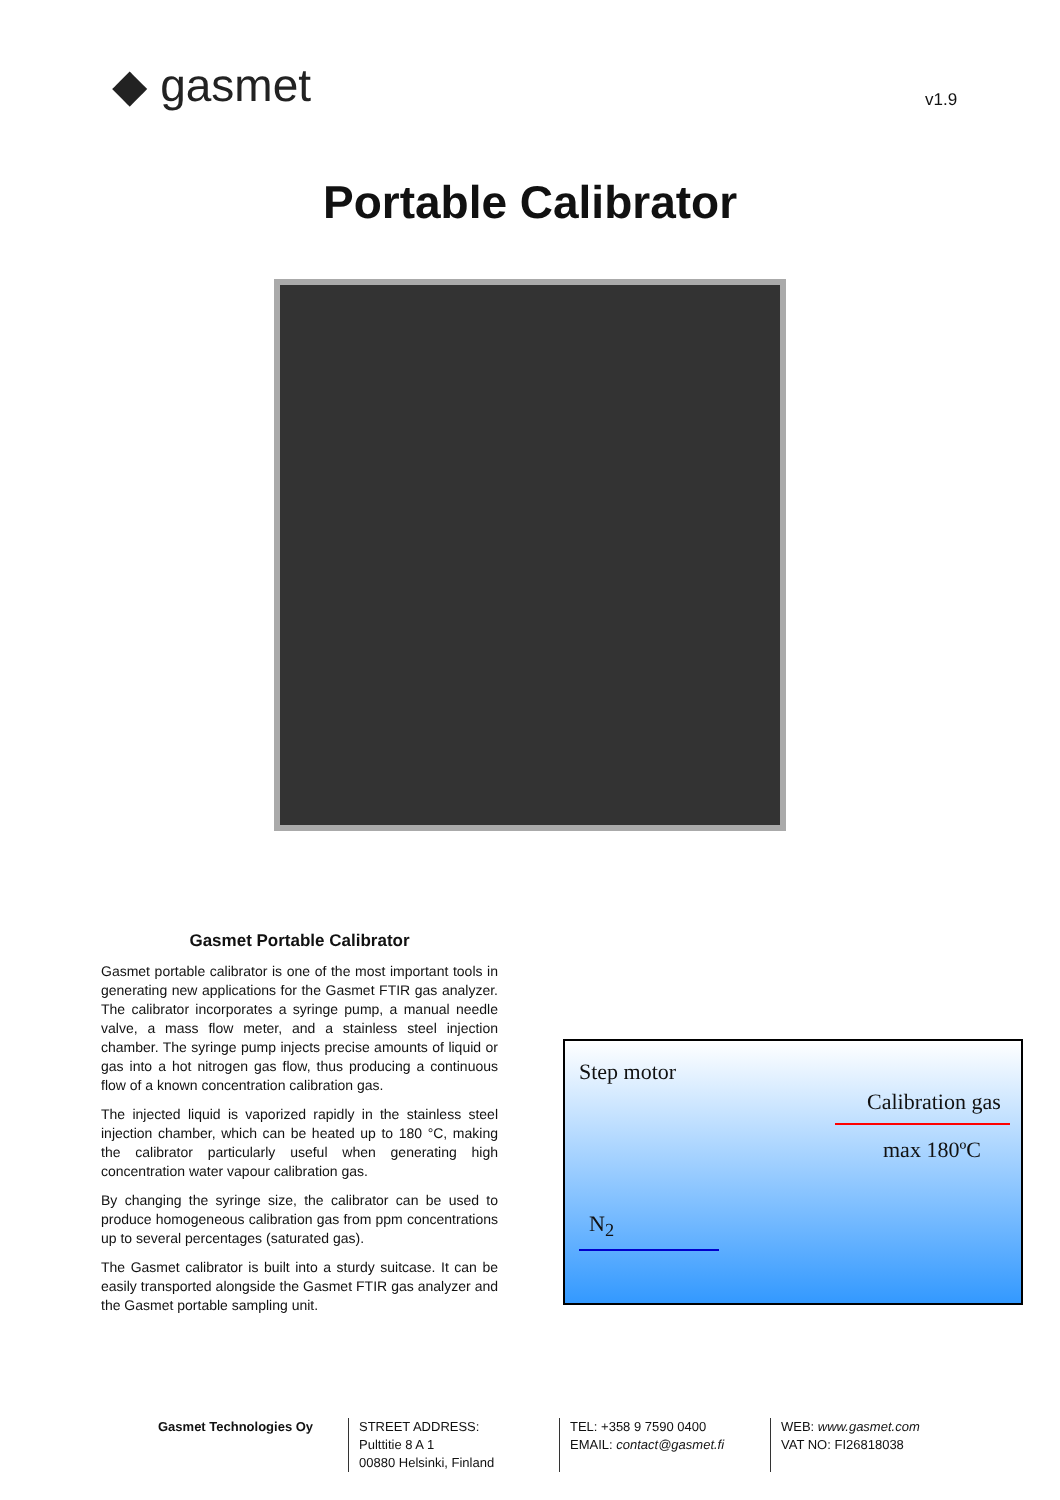◆ gasmet v1.9
Portable Calibrator
Gasmet Portable Calibrator
Gasmet portable calibrator is one of the most important tools in generating new applications for the Gasmet FTIR gas analyzer. The calibrator incorporates a syringe pump, a manual needle valve, a mass flow meter, and a stainless steel injection chamber. The syringe pump injects precise amounts of liquid or gas into a hot nitrogen gas flow, thus producing a continuous flow of a known concentration calibration gas.
The injected liquid is vaporized rapidly in the stainless steel injection chamber, which can be heated up to 180 °C, making the calibrator particularly useful when generating high concentration water vapour calibration gas.
By changing the syringe size, the calibrator can be used to produce homogeneous calibration gas from ppm concentrations up to several percentages (saturated gas).
The Gasmet calibrator is built into a sturdy suitcase. It can be easily transported alongside the Gasmet FTIR gas analyzer and the Gasmet portable sampling unit.
Step motor
Calibration gas
max 180ºC
N<sub>2</sub>
Gasmet Technologies Oy STREET ADDRESS:
Pulttitie 8 A 1
00880 Helsinki, Finland
TEL: +358 9 7590 0400
EMAIL: contact@gasmet.fi
WEB: www.gasmet.com
VAT NO: FI26818038